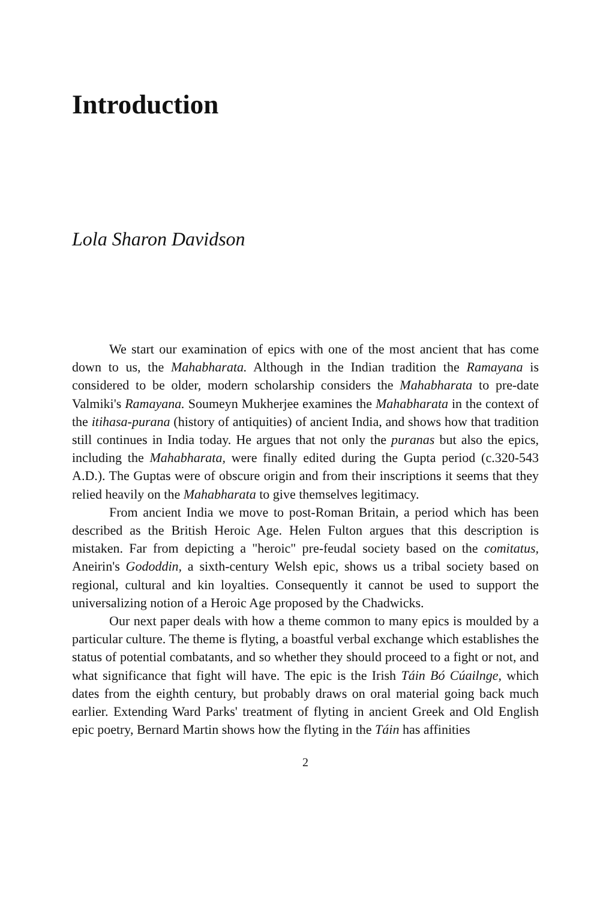Introduction
Lola Sharon Davidson
We start our examination of epics with one of the most ancient that has come down to us, the Mahabharata. Although in the Indian tradition the Ramayana is considered to be older, modern scholarship considers the Mahabharata to pre-date Valmiki's Ramayana. Soumeyn Mukherjee examines the Mahabharata in the context of the itihasa-purana (history of antiquities) of ancient India, and shows how that tradition still continues in India today. He argues that not only the puranas but also the epics, including the Mahabharata, were finally edited during the Gupta period (c.320-543 A.D.). The Guptas were of obscure origin and from their inscriptions it seems that they relied heavily on the Mahabharata to give themselves legitimacy.
From ancient India we move to post-Roman Britain, a period which has been described as the British Heroic Age. Helen Fulton argues that this description is mistaken. Far from depicting a "heroic" pre-feudal society based on the comitatus, Aneirin's Gododdin, a sixth-century Welsh epic, shows us a tribal society based on regional, cultural and kin loyalties. Consequently it cannot be used to support the universalizing notion of a Heroic Age proposed by the Chadwicks.
Our next paper deals with how a theme common to many epics is moulded by a particular culture. The theme is flyting, a boastful verbal exchange which establishes the status of potential combatants, and so whether they should proceed to a fight or not, and what significance that fight will have. The epic is the Irish Táin Bó Cúailnge, which dates from the eighth century, but probably draws on oral material going back much earlier. Extending Ward Parks' treatment of flyting in ancient Greek and Old English epic poetry, Bernard Martin shows how the flyting in the Táin has affinities
2